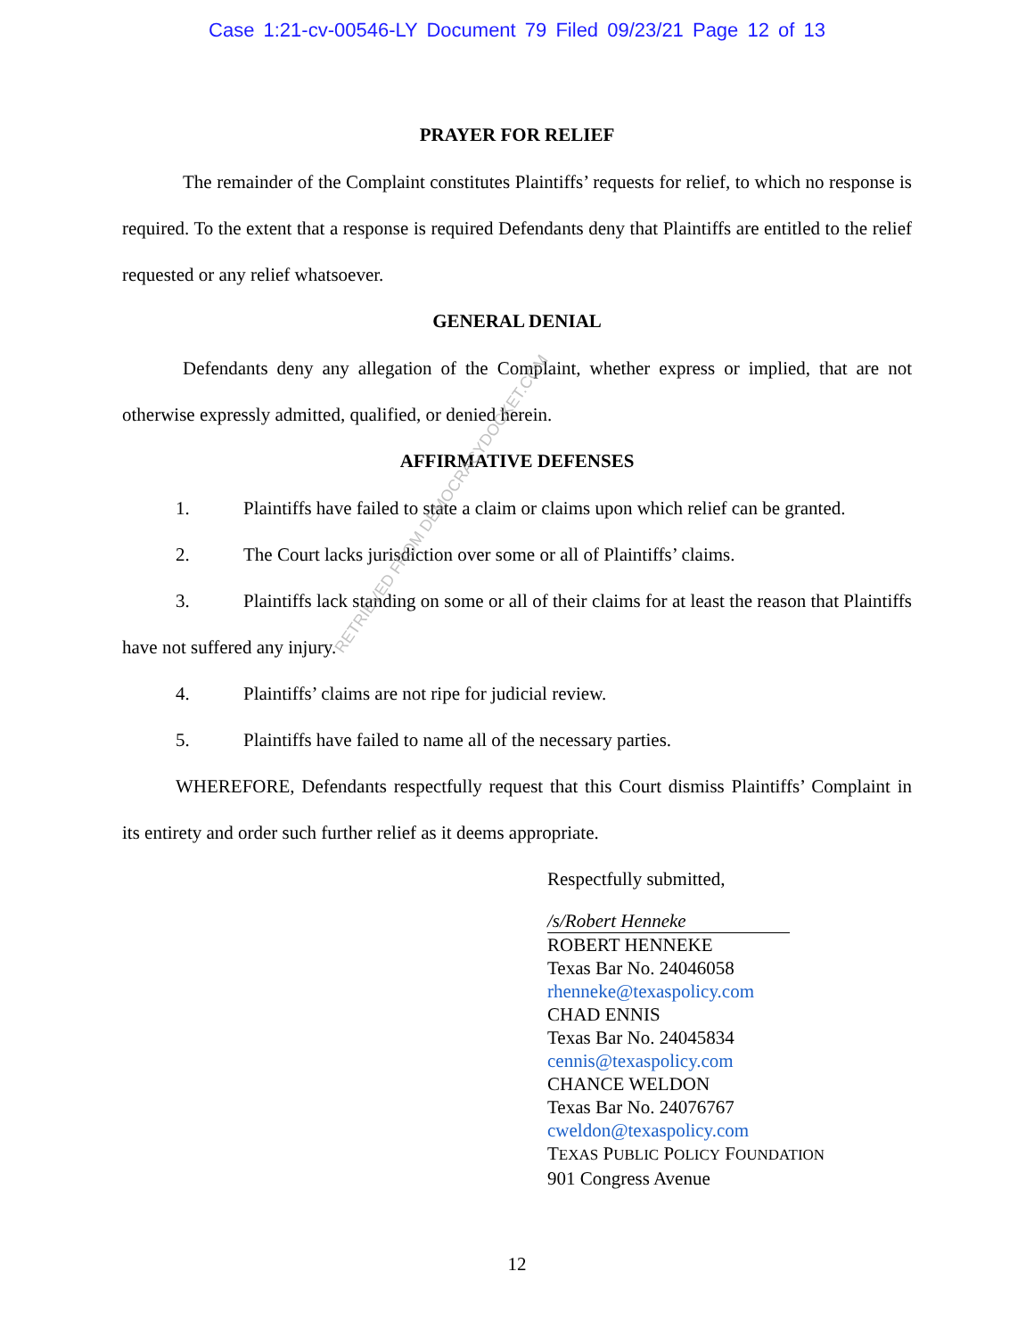Case 1:21-cv-00546-LY Document 79 Filed 09/23/21 Page 12 of 13
PRAYER FOR RELIEF
The remainder of the Complaint constitutes Plaintiffs’ requests for relief, to which no response is required. To the extent that a response is required Defendants deny that Plaintiffs are entitled to the relief requested or any relief whatsoever.
GENERAL DENIAL
Defendants deny any allegation of the Complaint, whether express or implied, that are not otherwise expressly admitted, qualified, or denied herein.
AFFIRMATIVE DEFENSES
1. Plaintiffs have failed to state a claim or claims upon which relief can be granted.
2. The Court lacks jurisdiction over some or all of Plaintiffs’ claims.
3. Plaintiffs lack standing on some or all of their claims for at least the reason that Plaintiffs have not suffered any injury.
4. Plaintiffs’ claims are not ripe for judicial review.
5. Plaintiffs have failed to name all of the necessary parties.
WHEREFORE, Defendants respectfully request that this Court dismiss Plaintiffs’ Complaint in its entirety and order such further relief as it deems appropriate.
Respectfully submitted,
/s/Robert Henneke
ROBERT HENNEKE
Texas Bar No. 24046058
rhenneke@texaspolicy.com
CHAD ENNIS
Texas Bar No. 24045834
cennis@texaspolicy.com
CHANCE WELDON
Texas Bar No. 24076767
cweldon@texaspolicy.com
TEXAS PUBLIC POLICY FOUNDATION
901 Congress Avenue
RETRIEVED FROM DEMOCRACYDOCKET.COM
12